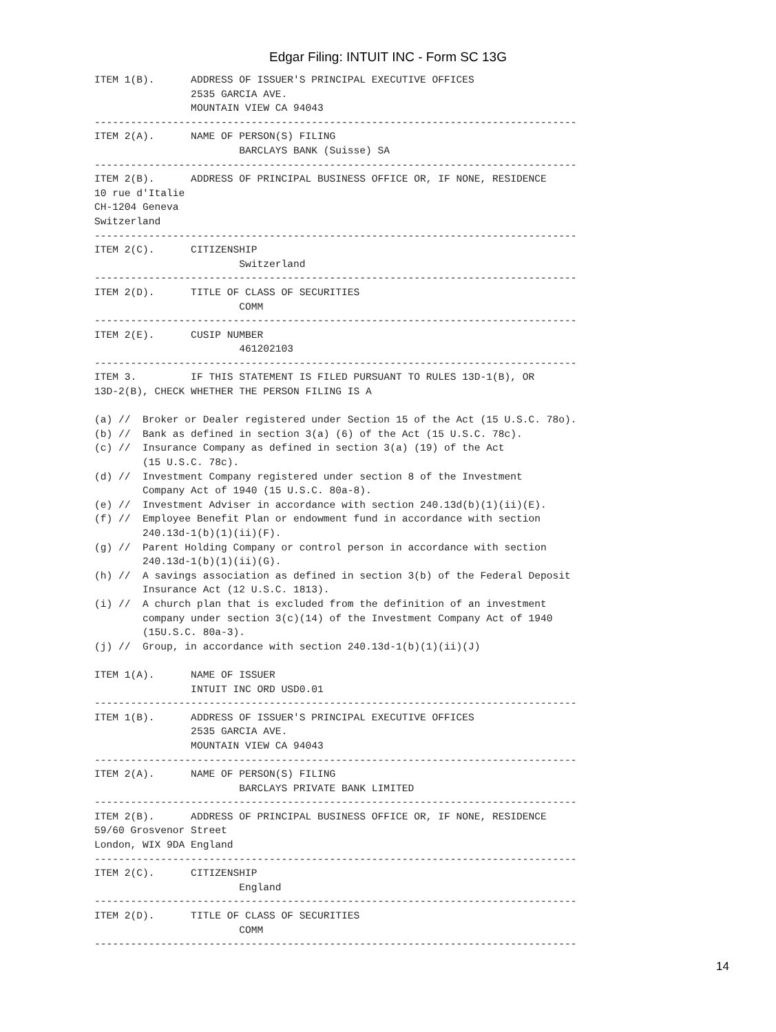Edgar Filing: INTUIT INC - Form SC 13G
ITEM 1(B).      ADDRESS OF ISSUER'S PRINCIPAL EXECUTIVE OFFICES
                2535 GARCIA AVE.
                MOUNTAIN VIEW CA 94043
--------------------------------------------------------------------------------
ITEM 2(A).      NAME OF PERSON(S) FILING
                        BARCLAYS BANK (Suisse) SA
--------------------------------------------------------------------------------
ITEM 2(B).      ADDRESS OF PRINCIPAL BUSINESS OFFICE OR, IF NONE, RESIDENCE
10 rue d'Italie
CH-1204 Geneva
Switzerland
--------------------------------------------------------------------------------
ITEM 2(C).      CITIZENSHIP
                        Switzerland
--------------------------------------------------------------------------------
ITEM 2(D).      TITLE OF CLASS OF SECURITIES
                        COMM
--------------------------------------------------------------------------------
ITEM 2(E).      CUSIP NUMBER
                        461202103
--------------------------------------------------------------------------------
ITEM 3.         IF THIS STATEMENT IS FILED PURSUANT TO RULES 13D-1(B), OR
13D-2(B), CHECK WHETHER THE PERSON FILING IS A

(a) //  Broker or Dealer registered under Section 15 of the Act (15 U.S.C. 78o).
(b) //  Bank as defined in section 3(a) (6) of the Act (15 U.S.C. 78c).
(c) //  Insurance Company as defined in section 3(a) (19) of the Act
        (15 U.S.C. 78c).
(d) //  Investment Company registered under section 8 of the Investment
        Company Act of 1940 (15 U.S.C. 80a-8).
(e) //  Investment Adviser in accordance with section 240.13d(b)(1)(ii)(E).
(f) //  Employee Benefit Plan or endowment fund in accordance with section
        240.13d-1(b)(1)(ii)(F).
(g) //  Parent Holding Company or control person in accordance with section
        240.13d-1(b)(1)(ii)(G).
(h) //  A savings association as defined in section 3(b) of the Federal Deposit
        Insurance Act (12 U.S.C. 1813).
(i) //  A church plan that is excluded from the definition of an investment
        company under section 3(c)(14) of the Investment Company Act of 1940
        (15U.S.C. 80a-3).
(j) //  Group, in accordance with section 240.13d-1(b)(1)(ii)(J)

ITEM 1(A).      NAME OF ISSUER
                INTUIT INC ORD USD0.01
--------------------------------------------------------------------------------
ITEM 1(B).      ADDRESS OF ISSUER'S PRINCIPAL EXECUTIVE OFFICES
                2535 GARCIA AVE.
                MOUNTAIN VIEW CA 94043
--------------------------------------------------------------------------------
ITEM 2(A).      NAME OF PERSON(S) FILING
                        BARCLAYS PRIVATE BANK LIMITED
--------------------------------------------------------------------------------
ITEM 2(B).      ADDRESS OF PRINCIPAL BUSINESS OFFICE OR, IF NONE, RESIDENCE
59/60 Grosvenor Street
London, WIX 9DA England
--------------------------------------------------------------------------------
ITEM 2(C).      CITIZENSHIP
                        England
--------------------------------------------------------------------------------
ITEM 2(D).      TITLE OF CLASS OF SECURITIES
                        COMM
--------------------------------------------------------------------------------
14